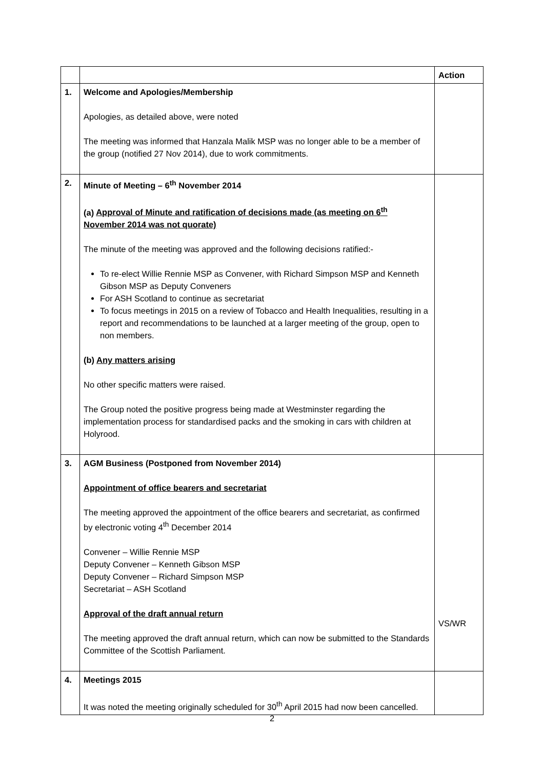| | | Action |
| --- | --- | --- |
| 1. | Welcome and Apologies/Membership Apologies, as detailed above, were noted The meeting was informed that Hanzala Malik MSP was no longer able to be a member of the group (notified 27 Nov 2014), due to work commitments. | |
| 2. | Minute of Meeting – 6<sup>th</sup> November 2014 (a) Approval of Minute and ratification of decisions made (as meeting on 6<sup>th</sup> November 2014 was not quorate) The minute of the meeting was approved and the following decisions ratified:- To re-elect Willie Rennie MSP as Convener, with Richard Simpson MSP and Kenneth Gibson MSP as Deputy Conveners For ASH Scotland to continue as secretariat To focus meetings in 2015 on a review of Tobacco and Health Inequalities, resulting in a report and recommendations to be launched at a larger meeting of the group, open to non members. (b) Any matters arising No other specific matters were raised. The Group noted the positive progress being made at Westminster regarding the implementation process for standardised packs and the smoking in cars with children at Holyrood. | |
| 3. | AGM Business (Postponed from November 2014) Appointment of office bearers and secretariat The meeting approved the appointment of the office bearers and secretariat, as confirmed by electronic voting 4<sup>th</sup> December 2014 Convener – Willie Rennie MSP Deputy Convener – Kenneth Gibson MSP Deputy Convener – Richard Simpson MSP Secretariat – ASH Scotland Approval of the draft annual return The meeting approved the draft annual return, which can now be submitted to the Standards Committee of the Scottish Parliament. | VS/WR |
| 4. | Meetings 2015 It was noted the meeting originally scheduled for 30<sup>th</sup> April 2015 had now been cancelled. | |
2